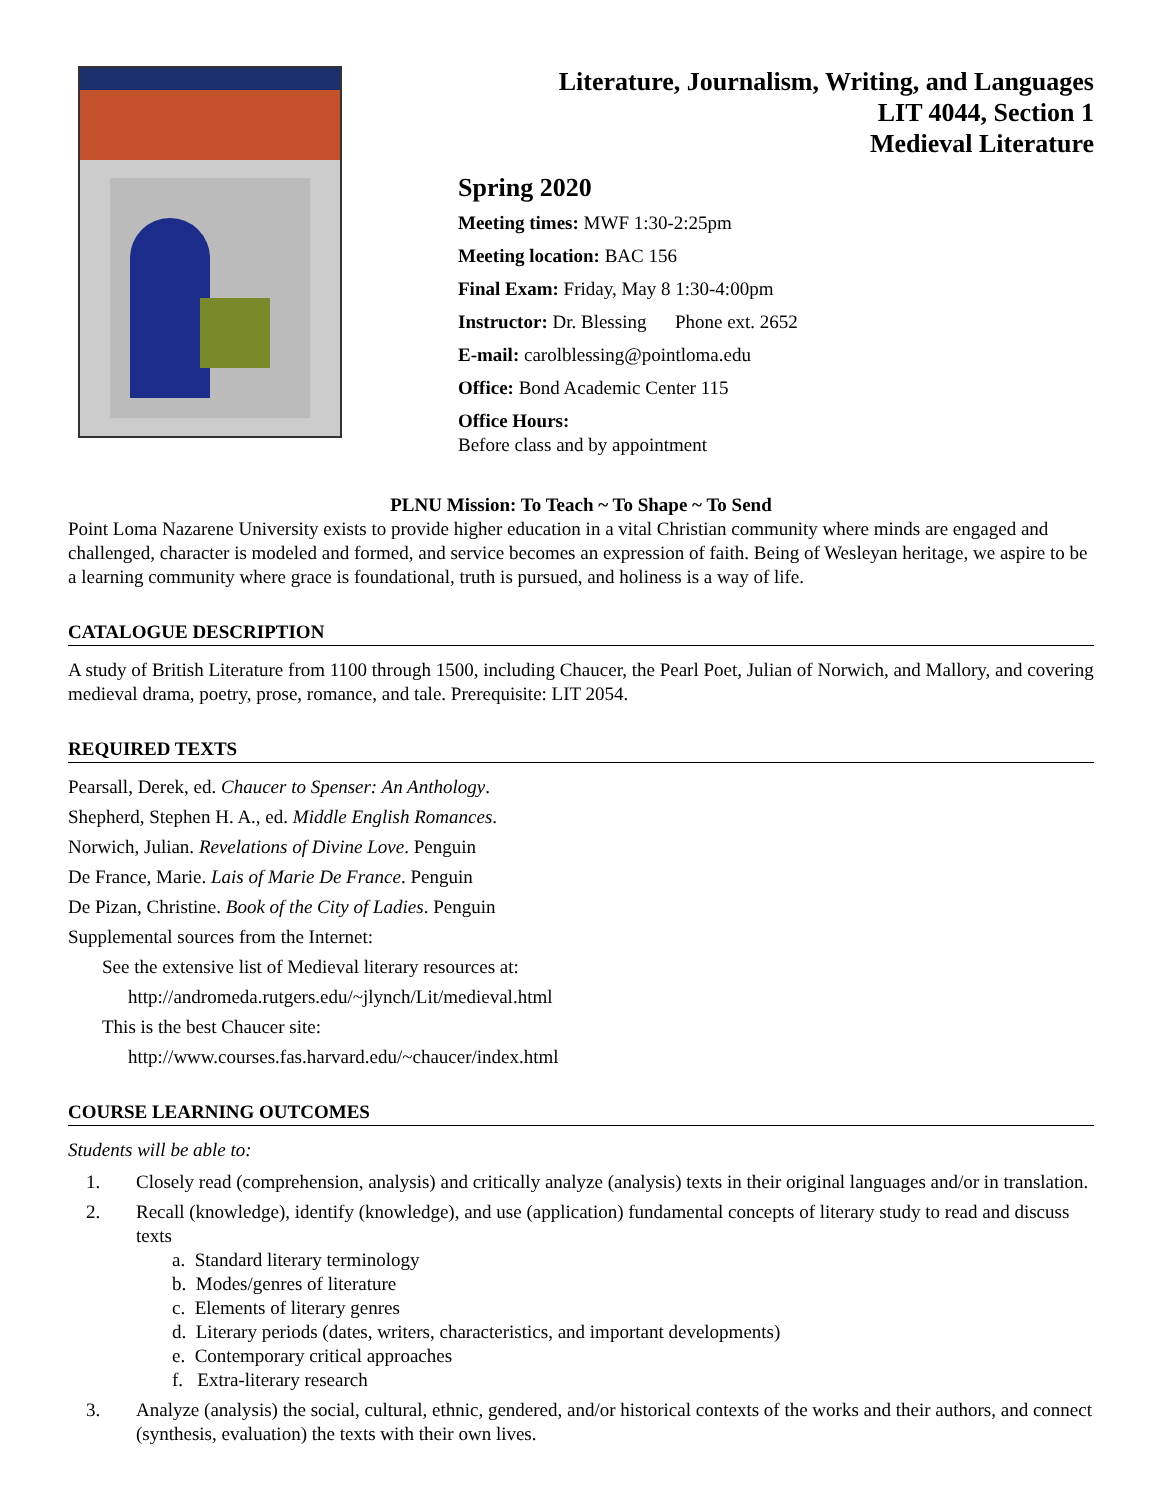Literature, Journalism, Writing, and Languages
LIT 4044, Section 1
Medieval Literature
Spring 2020
Meeting times: MWF 1:30-2:25pm
Meeting location: BAC 156
Final Exam: Friday, May 8 1:30-4:00pm
Instructor: Dr. Blessing Phone ext. 2652
E-mail: carolblessing@pointloma.edu
Office: Bond Academic Center 115
Office Hours:
Before class and by appointment
PLNU Mission: To Teach ~ To Shape ~ To Send
Point Loma Nazarene University exists to provide higher education in a vital Christian community where minds are engaged and challenged, character is modeled and formed, and service becomes an expression of faith. Being of Wesleyan heritage, we aspire to be a learning community where grace is foundational, truth is pursued, and holiness is a way of life.
CATALOGUE DESCRIPTION
A study of British Literature from 1100 through 1500, including Chaucer, the Pearl Poet, Julian of Norwich, and Mallory, and covering medieval drama, poetry, prose, romance, and tale. Prerequisite: LIT 2054.
REQUIRED TEXTS
Pearsall, Derek, ed. Chaucer to Spenser: An Anthology.
Shepherd, Stephen H. A., ed. Middle English Romances.
Norwich, Julian. Revelations of Divine Love. Penguin
De France, Marie. Lais of Marie De France. Penguin
De Pizan, Christine. Book of the City of Ladies. Penguin
Supplemental sources from the Internet:
See the extensive list of Medieval literary resources at:
http://andromeda.rutgers.edu/~jlynch/Lit/medieval.html
This is the best Chaucer site:
http://www.courses.fas.harvard.edu/~chaucer/index.html
COURSE LEARNING OUTCOMES
Students will be able to:
1. Closely read (comprehension, analysis) and critically analyze (analysis) texts in their original languages and/or in translation.
2. Recall (knowledge), identify (knowledge), and use (application) fundamental concepts of literary study to read and discuss texts
a. Standard literary terminology
b. Modes/genres of literature
c. Elements of literary genres
d. Literary periods (dates, writers, characteristics, and important developments)
e. Contemporary critical approaches
f. Extra-literary research
3. Analyze (analysis) the social, cultural, ethnic, gendered, and/or historical contexts of the works and their authors, and connect (synthesis, evaluation) the texts with their own lives.